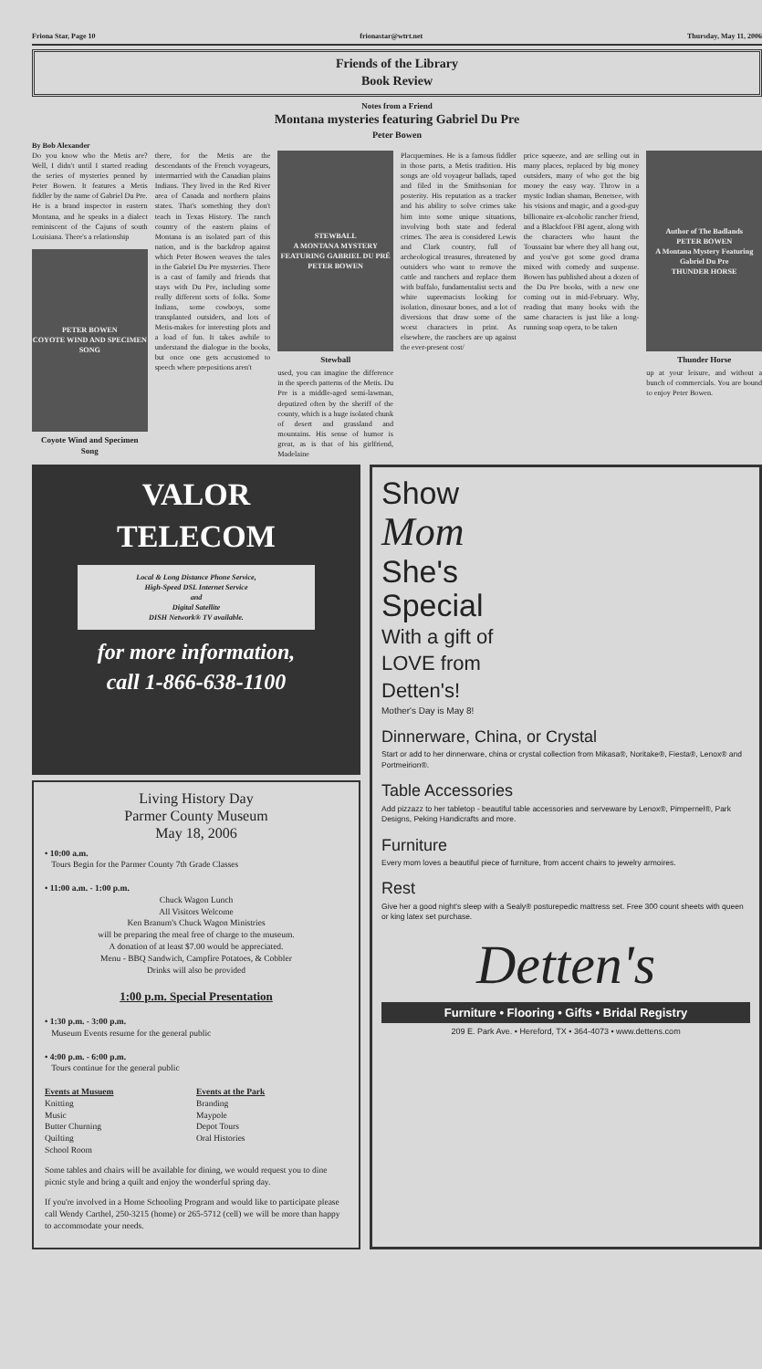Friona Star, Page 10 frionastar@wtrt.net Thursday, May 11, 2006
Friends of the Library
Book Review
Notes from a Friend
Montana mysteries featuring Gabriel Du Pre
Peter Bowen
By Bob Alexander
Do you know who the Metis are? Well, I didn't until I started reading the series of mysteries penned by Peter Bowen. It features a Metis fiddler by the name of Gabriel Du Pre. He is a brand inspector in eastern Montana, and he speaks in a dialect reminiscent of the Cajuns of south Louisiana. There's a relationship
PETER BOWEN
COYOTE WIND AND SPECIMEN SONG
Coyote Wind and Specimen Song
there, for the Metis are the descendants of the French voyageurs, intermarried with the Canadian plains Indians. They lived in the Red River area of Canada and northern plains states. That's something they don't teach in Texas History. The ranch country of the eastern plains of Montana is an isolated part of this nation, and is the backdrop against which Peter Bowen weaves the tales in the Gabriel Du Pre mysteries. There is a cast of family and friends that stays with Du Pre, including some really different sorts of folks. Some Indians, some cowboys, some transplanted outsiders, and lots of Metis-makes for interesting plots and a load of fun. It takes awhile to understand the dialogue in the books, but once one gets accustomed to speech where prepositions aren't
STEWBALL
A MONTANA MYSTERY FEATURING GABRIEL DU PRÉ
PETER BOWEN
Stewball
used, you can imagine the difference in the speech patterns of the Metis. Du Pre is a middle-aged semi-lawman, deputized often by the sheriff of the county, which is a huge isolated chunk of desert and grassland and mountains. His sense of humor is great, as is that of his girlfriend, Madelaine
Placquemines. He is a famous fiddler in those parts, a Metis tradition. His songs are old voyageur ballads, taped and filed in the Smithsonian for posterity. His reputation as a tracker and his ability to solve crimes take him into some unique situations, involving both state and federal crimes. The area is considered Lewis and Clark country, full of archeological treasures, threatened by outsiders who want to remove the cattle and ranchers and replace them with buffalo, fundamentalist sects and white supremacists looking for isolation, dinosaur bones, and a lot of diversions that draw some of the worst characters in print. As elsewhere, the ranchers are up against the ever-present cost/
price squeeze, and are selling out in many places, replaced by big money outsiders, many of who got the big money the easy way. Throw in a mystic Indian shaman, Benetsee, with his visions and magic, and a good-guy billionaire ex-alcoholic rancher friend, and a Blackfoot FBI agent, along with the characters who haunt the Toussaint bar where they all hang out, and you've got some good drama mixed with comedy and suspense. Bowen has published about a dozen of the Du Pre books, with a new one coming out in mid-February. Why, reading that many books with the same characters is just like a long-running soap opera, to be taken
Author of The Badlands
PETER BOWEN
A Montana Mystery Featuring Gabriel Du Pre
THUNDER HORSE
Thunder Horse
up at your leisure, and without a bunch of commercials. You are bound to enjoy Peter Bowen.
VALOR
TELECOM
Local & Long Distance Phone Service,
High-Speed DSL Internet Service
and
Digital Satellite
DISH Network® TV available.
for more information,
call 1-866-638-1100
Living History Day
Parmer County Museum
May 18, 2006
• 10:00 a.m.
Tours Begin for the Parmer County 7th Grade Classes
• 11:00 a.m. - 1:00 p.m.
Chuck Wagon Lunch
All Visitors Welcome
Ken Branum's Chuck Wagon Ministries
will be preparing the meal free of charge to the museum.
A donation of at least $7.00 would be appreciated.
Menu - BBQ Sandwich, Campfire Potatoes, & Cobbler
Drinks will also be provided
1:00 p.m. Special Presentation
• 1:30 p.m. - 3:00 p.m.
Museum Events resume for the general public
• 4:00 p.m. - 6:00 p.m.
Tours continue for the general public
Events at Musuem
Knitting
Music
Butter Churning
Quilting
School Room
Events at the Park
Branding
Maypole
Depot Tours
Oral Histories
Some tables and chairs will be available for dining, we would request you to dine picnic style and bring a quilt and enjoy the wonderful spring day.
If you're involved in a Home Schooling Program and would like to participate please call Wendy Carthel, 250-3215 (home) or 265-5712 (cell) we will be more than happy to accommodate your needs.
Show
Mom
She's
Special
With a gift of
LOVE from
Detten's!
Mother's Day is May 8!
Dinnerware, China, or Crystal
Start or add to her dinnerware, china or crystal collection from Mikasa®, Noritake®, Fiesta®, Lenox® and Portmeirion®.
Table Accessories
Add pizzazz to her tabletop - beautiful table accessories and serveware by Lenox®, Pimpernel®, Park Designs, Peking Handicrafts and more.
Furniture
Every mom loves a beautiful piece of furniture, from accent chairs to jewelry armoires.
Rest
Give her a good night's sleep with a Sealy® posturepedic mattress set. Free 300 count sheets with queen or king latex set purchase.
Detten's
Furniture • Flooring • Gifts • Bridal Registry
209 E. Park Ave. • Hereford, TX • 364-4073 • www.dettens.com